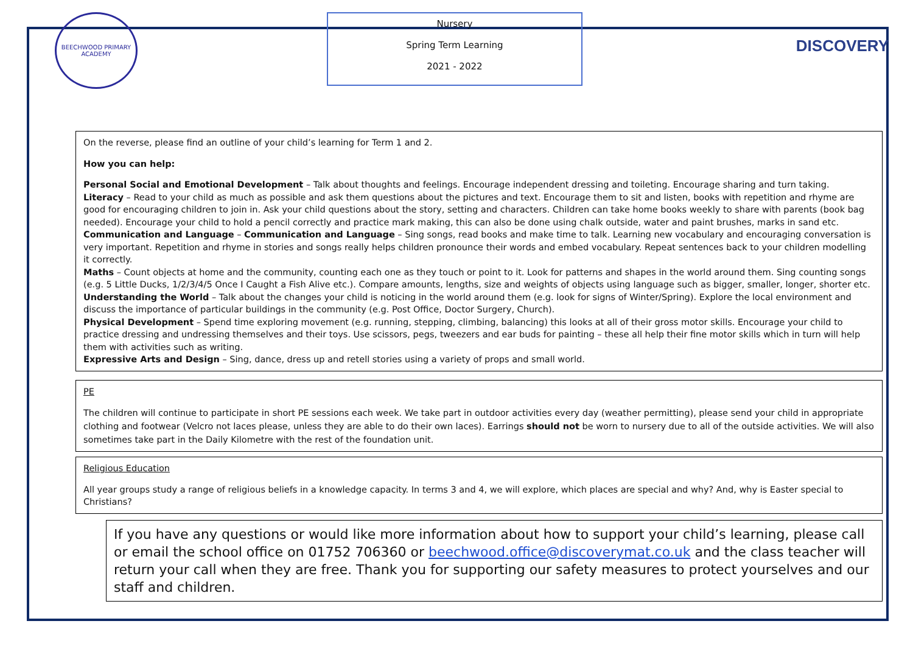BEECHWOOD PRIMARY ACADEMY
Nursery
Spring Term Learning
2021 - 2022
DISCOVERY
On the reverse, please find an outline of your child’s learning for Term 1 and 2.
How you can help:
Personal Social and Emotional Development – Talk about thoughts and feelings. Encourage independent dressing and toileting. Encourage sharing and turn taking.
Literacy – Read to your child as much as possible and ask them questions about the pictures and text. Encourage them to sit and listen, books with repetition and rhyme are good for encouraging children to join in. Ask your child questions about the story, setting and characters. Children can take home books weekly to share with parents (book bag needed). Encourage your child to hold a pencil correctly and practice mark making, this can also be done using chalk outside, water and paint brushes, marks in sand etc.
Communication and Language – Communication and Language – Sing songs, read books and make time to talk. Learning new vocabulary and encouraging conversation is very important. Repetition and rhyme in stories and songs really helps children pronounce their words and embed vocabulary. Repeat sentences back to your children modelling it correctly.
Maths – Count objects at home and the community, counting each one as they touch or point to it. Look for patterns and shapes in the world around them. Sing counting songs (e.g. 5 Little Ducks, 1/2/3/4/5 Once I Caught a Fish Alive etc.). Compare amounts, lengths, size and weights of objects using language such as bigger, smaller, longer, shorter etc.
Understanding the World – Talk about the changes your child is noticing in the world around them (e.g. look for signs of Winter/Spring). Explore the local environment and discuss the importance of particular buildings in the community (e.g. Post Office, Doctor Surgery, Church).
Physical Development – Spend time exploring movement (e.g. running, stepping, climbing, balancing) this looks at all of their gross motor skills. Encourage your child to practice dressing and undressing themselves and their toys. Use scissors, pegs, tweezers and ear buds for painting – these all help their fine motor skills which in turn will help them with activities such as writing.
Expressive Arts and Design – Sing, dance, dress up and retell stories using a variety of props and small world.
PE
The children will continue to participate in short PE sessions each week. We take part in outdoor activities every day (weather permitting), please send your child in appropriate clothing and footwear (Velcro not laces please, unless they are able to do their own laces). Earrings should not be worn to nursery due to all of the outside activities. We will also sometimes take part in the Daily Kilometre with the rest of the foundation unit.
Religious Education
All year groups study a range of religious beliefs in a knowledge capacity. In terms 3 and 4, we will explore, which places are special and why? And, why is Easter special to Christians?
If you have any questions or would like more information about how to support your child’s learning, please call or email the school office on 01752 706360 or beechwood.office@discoverymat.co.uk and the class teacher will return your call when they are free. Thank you for supporting our safety measures to protect yourselves and our staff and children.